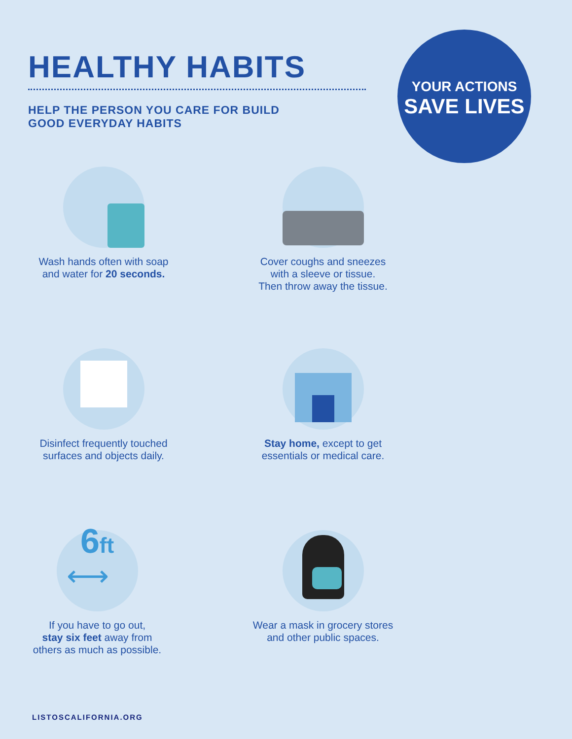HEALTHY HABITS
HELP THE PERSON YOU CARE FOR BUILD
GOOD EVERYDAY HABITS
YOUR ACTIONS
SAVE LIVES
Wash hands often with soap
and water for 20 seconds.
Cover coughs and sneezes
with a sleeve or tissue.
Then throw away the tissue.
Disinfect frequently touched
surfaces and objects daily.
Stay home, except to get
essentials or medical care.
6ft
⟷
If you have to go out,
stay six feet away from
others as much as possible.
Wear a mask in grocery stores
and other public spaces.
LISTOSCALIFORNIA.ORG